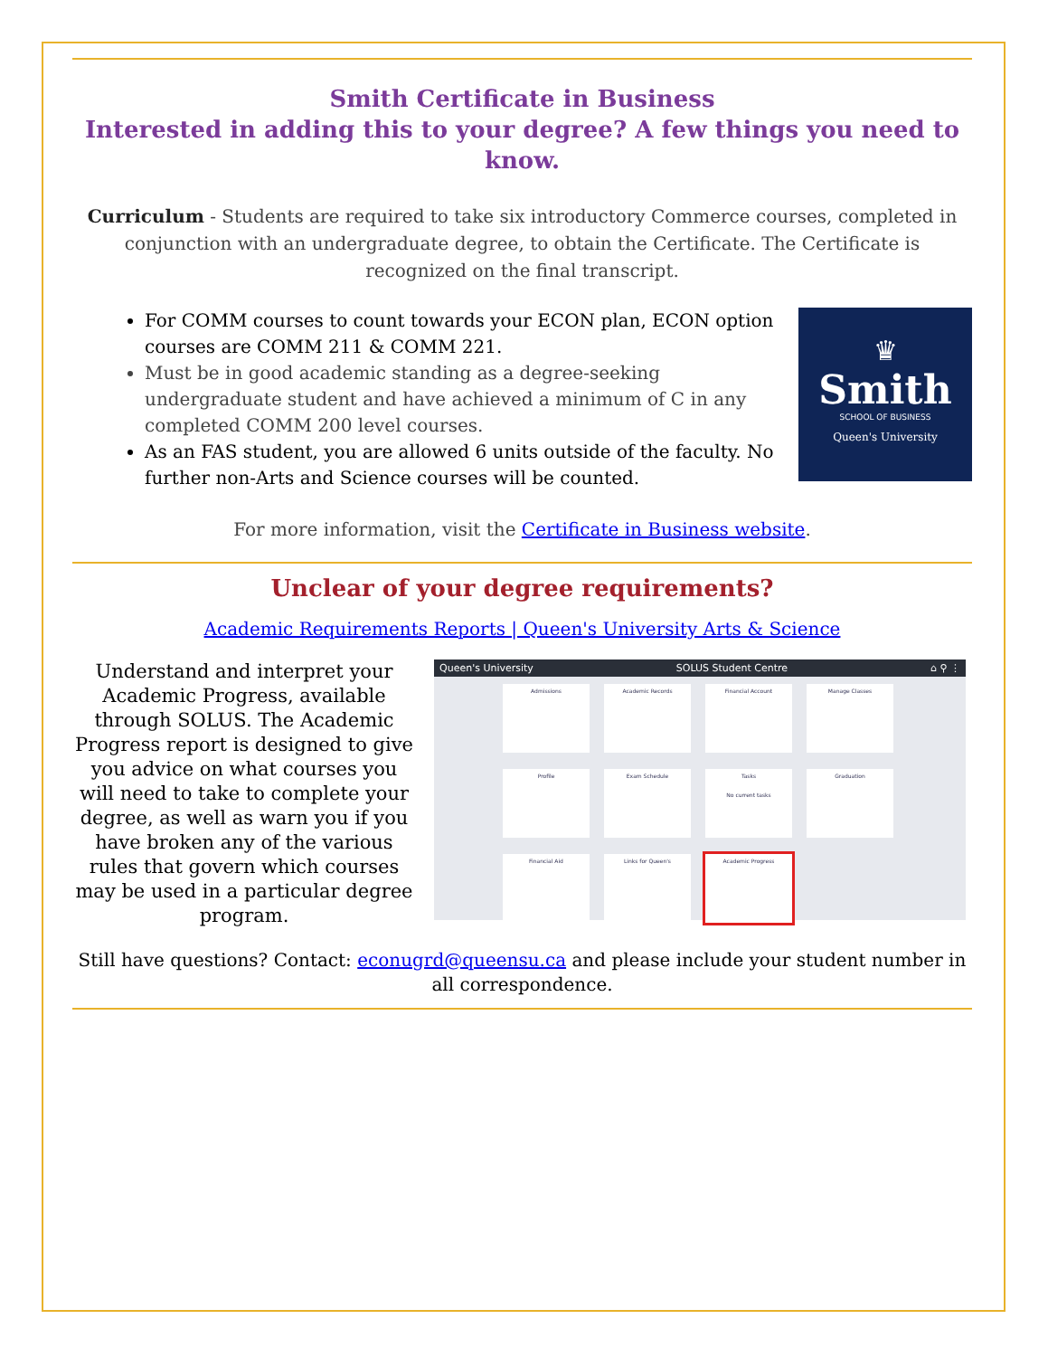Smith Certificate in Business
Interested in adding this to your degree? A few things you need to know.
Curriculum - Students are required to take six introductory Commerce courses, completed in conjunction with an undergraduate degree, to obtain the Certificate. The Certificate is recognized on the final transcript.
For COMM courses to count towards your ECON plan, ECON option courses are COMM 211 & COMM 221.
Must be in good academic standing as a degree-seeking undergraduate student and have achieved a minimum of C in any completed COMM 200 level courses.
As an FAS student, you are allowed 6 units outside of the faculty. No further non-Arts and Science courses will be counted.
♛
Smith
SCHOOL OF BUSINESS
Queen's University
For more information, visit the Certificate in Business website.
Unclear of your degree requirements?
Academic Requirements Reports | Queen's University Arts & Science
Understand and interpret your Academic Progress, available through SOLUS. The Academic Progress report is designed to give you advice on what courses you will need to take to complete your degree, as well as warn you if you have broken any of the various rules that govern which courses may be used in a particular degree program.
Queen's University SOLUS Student Centre ⌂ ⚲ ⋮
Admissions
Academic Records
Financial Account
Manage Classes
Profile
Exam Schedule
Tasks
No current tasks
Graduation
Financial Aid
Links for Queen's
Academic Progress
Still have questions? Contact: econugrd@queensu.ca and please include your student number in all correspondence.